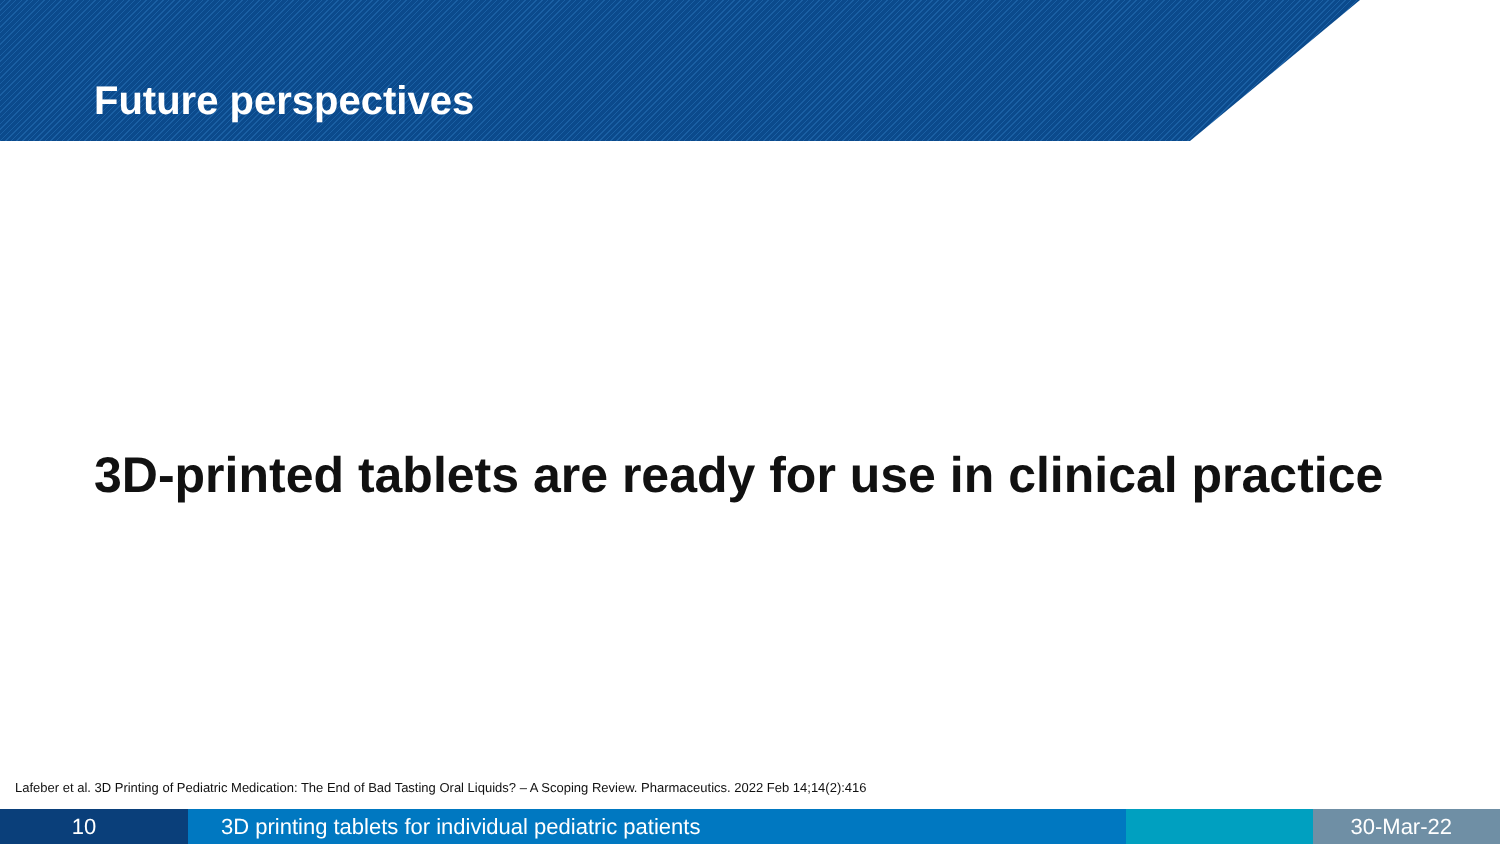Future perspectives
3D-printed tablets are ready for use in clinical practice
Lafeber et al. 3D Printing of Pediatric Medication: The End of Bad Tasting Oral Liquids? – A Scoping Review. Pharmaceutics. 2022 Feb 14;14(2):416
10 3D printing tablets for individual pediatric patients 30-Mar-22